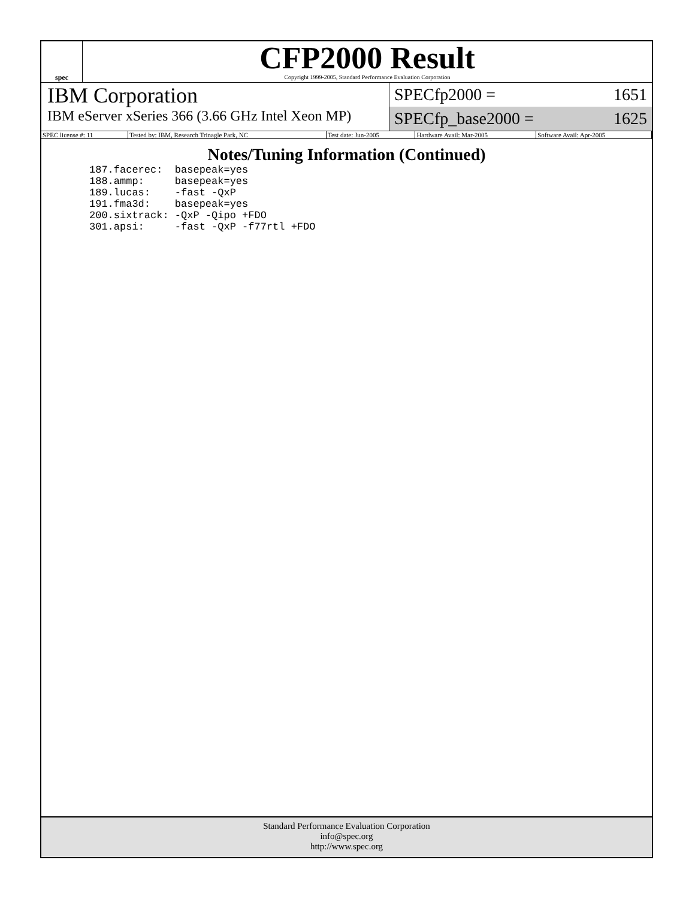spec
CFP2000 Result
Copyright 1999-2005, Standard Performance Evaluation Corporation
IBM Corporation
IBM eServer xSeries 366 (3.66 GHz Intel Xeon MP)
SPECfp2000 = 1651
SPECfp_base2000 = 1625
| SPEC license #: 11 | Tested by: IBM, Research Trinagle Park, NC | Test date: Jun-2005 | Hardware Avail: Mar-2005 | Software Avail: Apr-2005 |
Notes/Tuning Information (Continued)
187.facerec:  basepeak=yes
188.ammp:     basepeak=yes
189.lucas:    -fast -QxP
191.fma3d:    basepeak=yes
200.sixtrack: -QxP -Qipo +FDO
301.apsi:     -fast -QxP -f77rtl +FDO
Standard Performance Evaluation Corporation
info@spec.org
http://www.spec.org